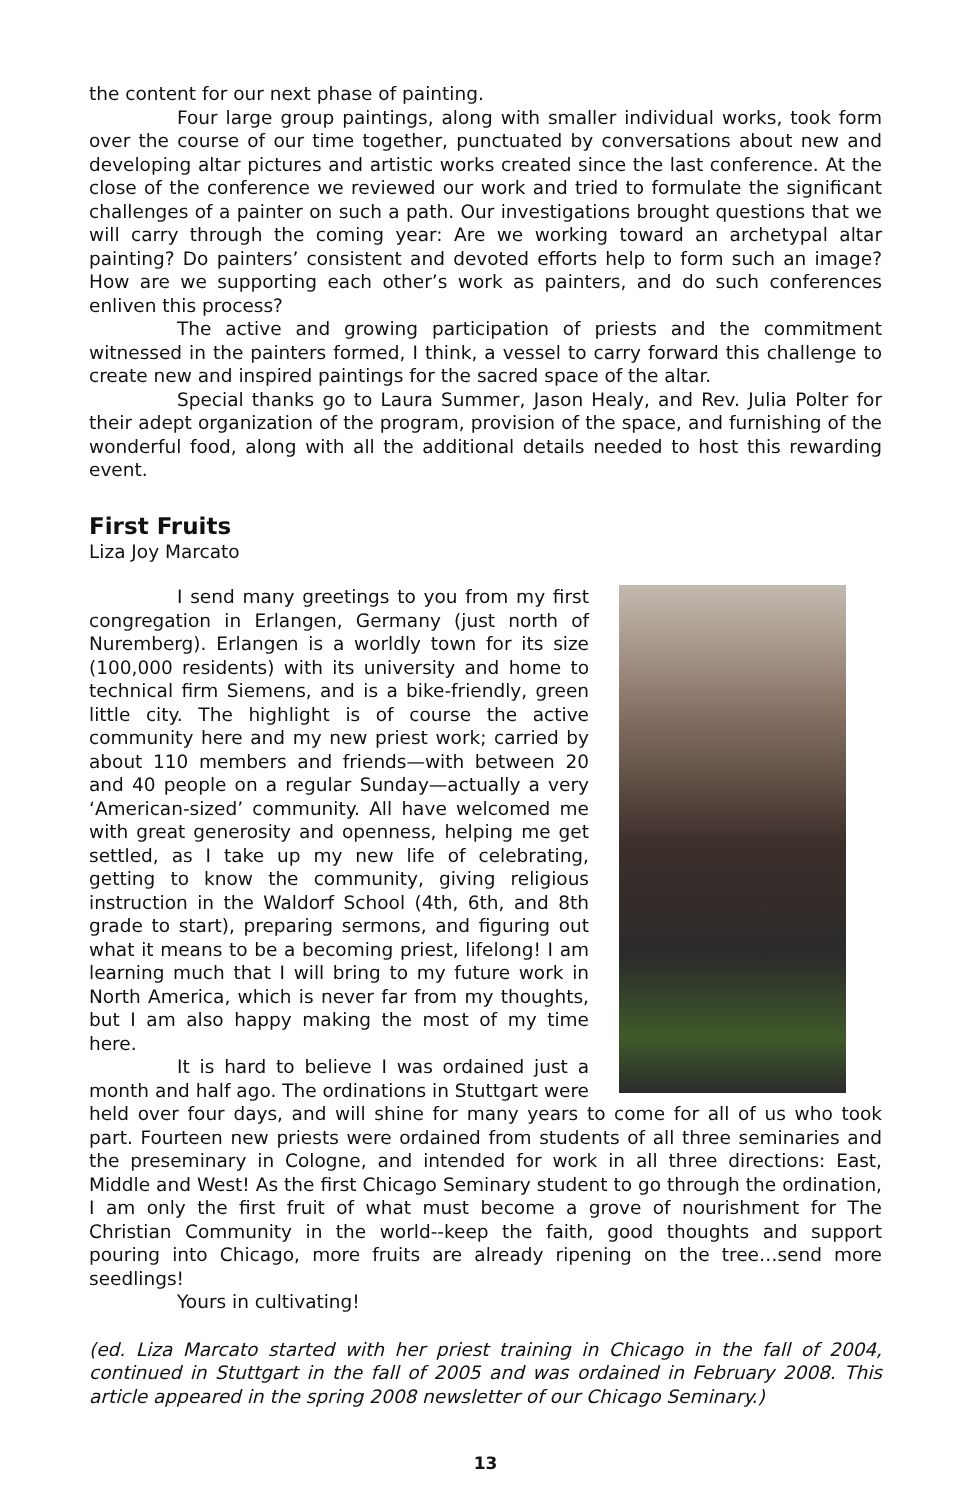the content for our next phase of painting.
Four large group paintings, along with smaller individual works, took form over the course of our time together, punctuated by conversations about new and developing altar pictures and artistic works created since the last conference. At the close of the conference we reviewed our work and tried to formulate the significant challenges of a painter on such a path. Our investigations brought questions that we will carry through the coming year: Are we working toward an archetypal altar painting? Do painters’ consistent and devoted efforts help to form such an image? How are we supporting each other’s work as painters, and do such conferences enliven this process?
The active and growing participation of priests and the commitment witnessed in the painters formed, I think, a vessel to carry forward this challenge to create new and inspired paintings for the sacred space of the altar.
Special thanks go to Laura Summer, Jason Healy, and Rev. Julia Polter for their adept organization of the program, provision of the space, and furnishing of the wonderful food, along with all the additional details needed to host this rewarding event.
First Fruits
Liza Joy Marcato
I send many greetings to you from my first congregation in Erlangen, Germany (just north of Nuremberg). Erlangen is a worldly town for its size (100,000 residents) with its university and home to technical firm Siemens, and is a bike-friendly, green little city. The highlight is of course the active community here and my new priest work; carried by about 110 members and friends—with between 20 and 40 people on a regular Sunday—actually a very ‘American-sized’ community. All have welcomed me with great generosity and openness, helping me get settled, as I take up my new life of celebrating, getting to know the community, giving religious instruction in the Waldorf School (4th, 6th, and 8th grade to start), preparing sermons, and figuring out what it means to be a becoming priest, lifelong! I am learning much that I will bring to my future work in North America, which is never far from my thoughts, but I am also happy making the most of my time here.
It is hard to believe I was ordained just a month and half ago. The ordinations in Stuttgart were held over four days, and will shine for many years to come for all of us who took part. Fourteen new priests were ordained from students of all three seminaries and the preseminary in Cologne, and intended for work in all three directions: East, Middle and West! As the first Chicago Seminary student to go through the ordination, I am only the first fruit of what must become a grove of nourishment for The Christian Community in the world--keep the faith, good thoughts and support pouring into Chicago, more fruits are already ripening on the tree…send more seedlings!
Yours in cultivating!
(ed. Liza Marcato started with her priest training in Chicago in the fall of 2004, continued in Stuttgart in the fall of 2005 and was ordained in February 2008. This article appeared in the spring 2008 newsletter of our Chicago Seminary.)
13